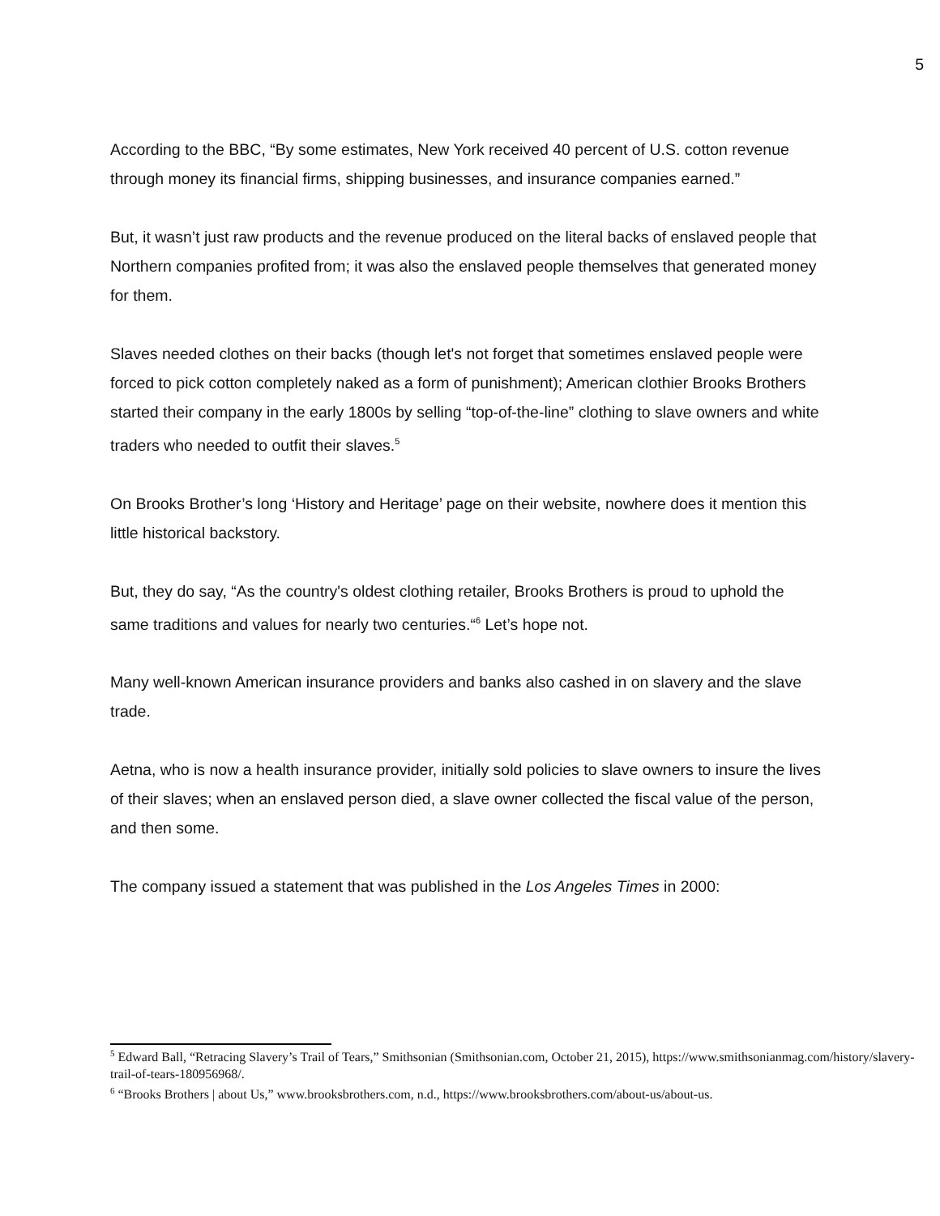5
According to the BBC, “By some estimates, New York received 40 percent of U.S. cotton revenue through money its financial firms, shipping businesses, and insurance companies earned.”
But, it wasn’t just raw products and the revenue produced on the literal backs of enslaved people that Northern companies profited from; it was also the enslaved people themselves that generated money for them.
Slaves needed clothes on their backs (though let's not forget that sometimes enslaved people were forced to pick cotton completely naked as a form of punishment); American clothier Brooks Brothers started their company in the early 1800s by selling “top-of-the-line” clothing to slave owners and white traders who needed to outfit their slaves.<sup>5</sup>
On Brooks Brother’s long ‘History and Heritage’ page on their website, nowhere does it mention this little historical backstory.
But, they do say, “As the country's oldest clothing retailer, Brooks Brothers is proud to uphold the same traditions and values for nearly two centuries.“<sup>6</sup> Let’s hope not.
Many well-known American insurance providers and banks also cashed in on slavery and the slave trade.
Aetna, who is now a health insurance provider, initially sold policies to slave owners to insure the lives of their slaves; when an enslaved person died, a slave owner collected the fiscal value of the person, and then some.
The company issued a statement that was published in the Los Angeles Times in 2000:
<sup>5</sup> Edward Ball, “Retracing Slavery’s Trail of Tears,” Smithsonian (Smithsonian.com, October 21, 2015), https://www.smithsonianmag.com/history/slavery-trail-of-tears-180956968/.
<sup>6</sup> “Brooks Brothers | about Us,” www.brooksbrothers.com, n.d., https://www.brooksbrothers.com/about-us/about-us.